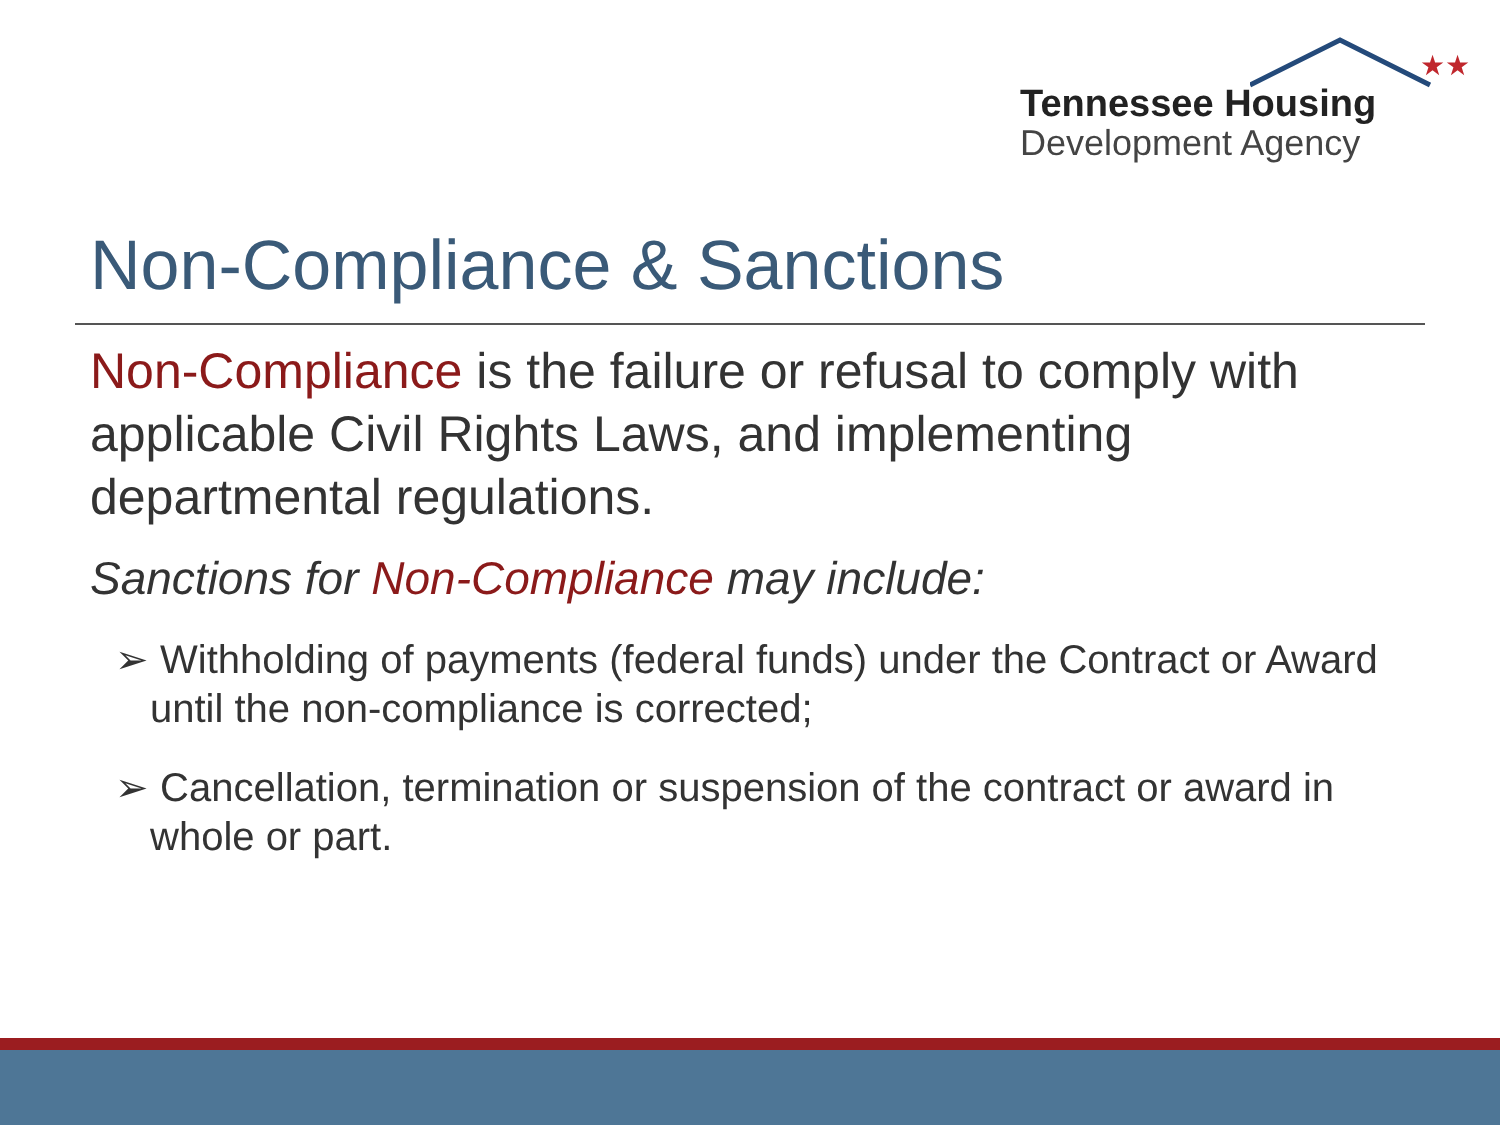★★
Tennessee Housing
Development Agency
Non-Compliance & Sanctions
Non-Compliance is the failure or refusal to comply with applicable Civil Rights Laws, and implementing departmental regulations.
Sanctions for Non-Compliance may include:
➢ Withholding of payments (federal funds) under the Contract or Award until the non-compliance is corrected;
➢ Cancellation, termination or suspension of the contract or award in whole or part.